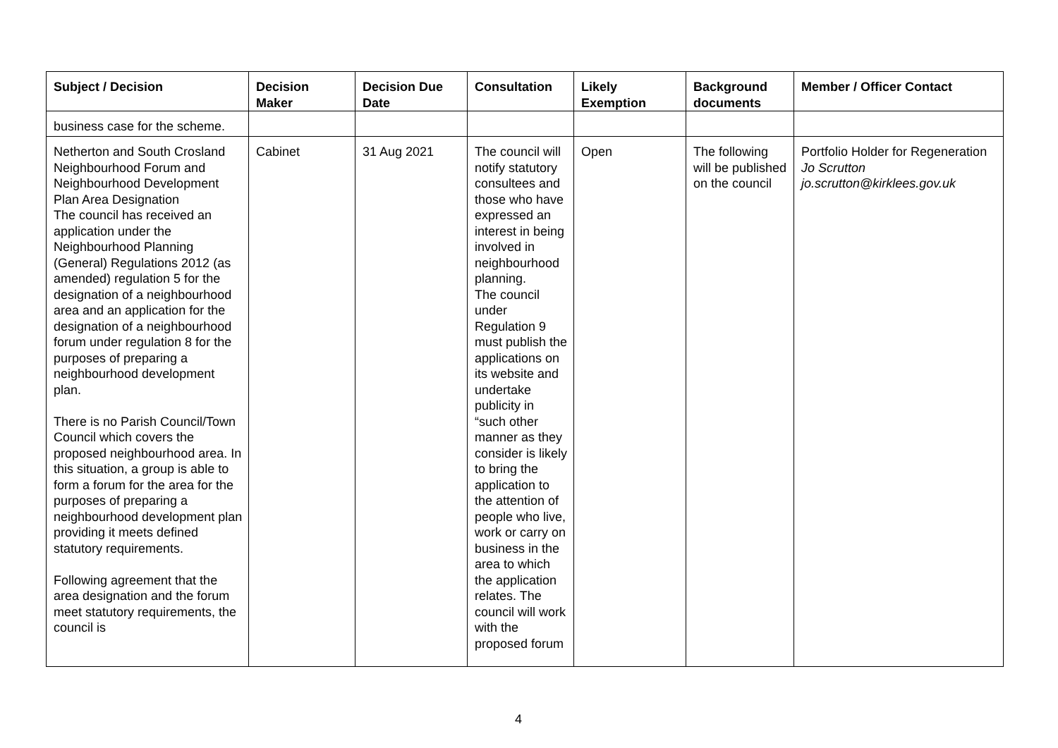| Subject / Decision | Decision Maker | Decision Due Date | Consultation | Likely Exemption | Background documents | Member / Officer Contact |
| --- | --- | --- | --- | --- | --- | --- |
| business case for the scheme. | | | | | | |
| Netherton and South Crosland Neighbourhood Forum and Neighbourhood Development Plan Area Designation The council has received an application under the Neighbourhood Planning (General) Regulations 2012 (as amended) regulation 5 for the designation of a neighbourhood area and an application for the designation of a neighbourhood forum under regulation 8 for the purposes of preparing a neighbourhood development plan. There is no Parish Council/Town Council which covers the proposed neighbourhood area. In this situation, a group is able to form a forum for the area for the purposes of preparing a neighbourhood development plan providing it meets defined statutory requirements. Following agreement that the area designation and the forum meet statutory requirements, the council is | Cabinet | 31 Aug 2021 | The council will notify statutory consultees and those who have expressed an interest in being involved in neighbourhood planning. The council under Regulation 9 must publish the applications on its website and undertake publicity in “such other manner as they consider is likely to bring the application to the attention of people who live, work or carry on business in the area to which the application relates. The council will work with the proposed forum | Open | The following will be published on the council | Portfolio Holder for Regeneration Jo Scrutton jo.scrutton@kirklees.gov.uk |
4